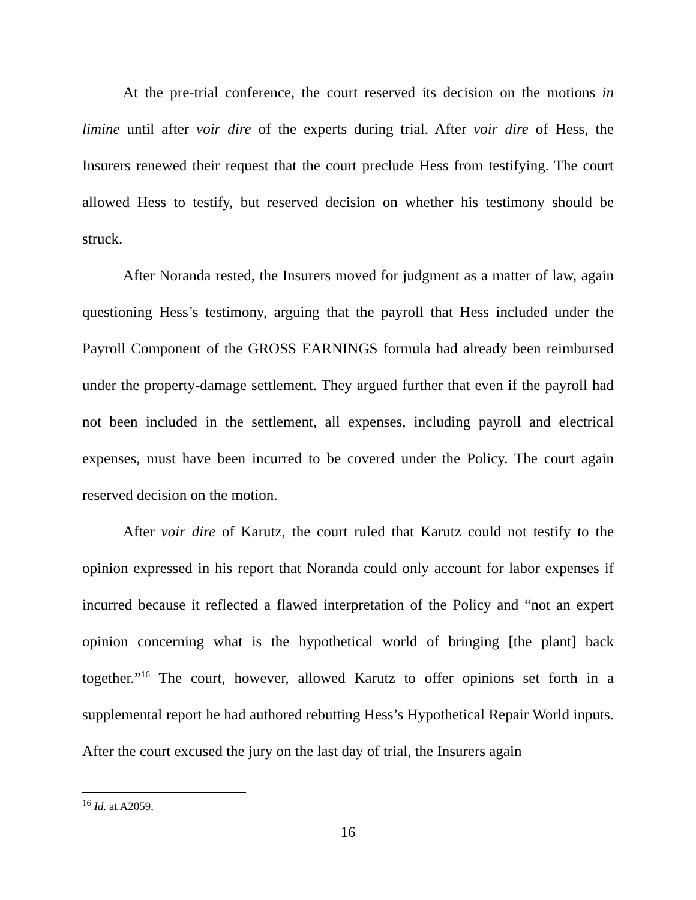At the pre-trial conference, the court reserved its decision on the motions in limine until after voir dire of the experts during trial. After voir dire of Hess, the Insurers renewed their request that the court preclude Hess from testifying. The court allowed Hess to testify, but reserved decision on whether his testimony should be struck.
After Noranda rested, the Insurers moved for judgment as a matter of law, again questioning Hess’s testimony, arguing that the payroll that Hess included under the Payroll Component of the GROSS EARNINGS formula had already been reimbursed under the property-damage settlement. They argued further that even if the payroll had not been included in the settlement, all expenses, including payroll and electrical expenses, must have been incurred to be covered under the Policy. The court again reserved decision on the motion.
After voir dire of Karutz, the court ruled that Karutz could not testify to the opinion expressed in his report that Noranda could only account for labor expenses if incurred because it reflected a flawed interpretation of the Policy and “not an expert opinion concerning what is the hypothetical world of bringing [the plant] back together.”<sup>16</sup> The court, however, allowed Karutz to offer opinions set forth in a supplemental report he had authored rebutting Hess’s Hypothetical Repair World inputs. After the court excused the jury on the last day of trial, the Insurers again
<sup>16</sup> Id. at A2059.
16